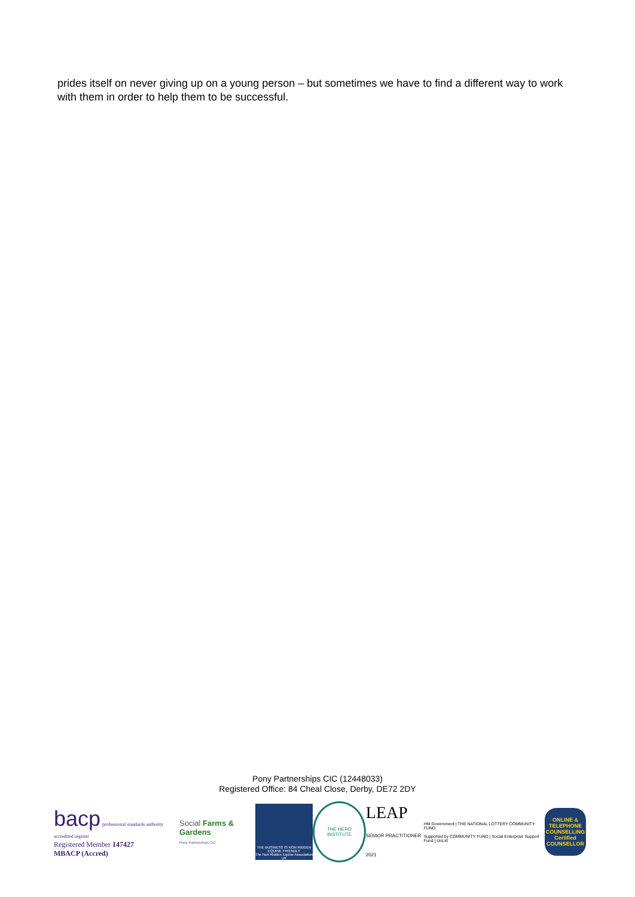prides itself on never giving up on a young person – but sometimes we have to find a different way to work with them in order to help them to be successful.
Pony Partnerships CIC (12448033)
Registered Office: 84 Cheal Close, Derby, DE72 2DY
bacp professional standards authority accredited register
Registered Member 147427
MBACP (Accred)
Social Farms & Gardens
Pony Partnerships CIC
THE BUSINESS IS NON RIDDEN EQUINE FRIENDLY
The Non Ridden Equine Association UK
THE HERD INSTITUTE
LEAP
SENIOR PRACTITIONER 2021
HM Government | THE NATIONAL LOTTERY COMMUNITY FUND
Supported by COMMUNITY FUND | Social Enterprise Support Fund | UnLtd
ONLINE & TELEPHONE COUNSELLING Certified COUNSELLOR